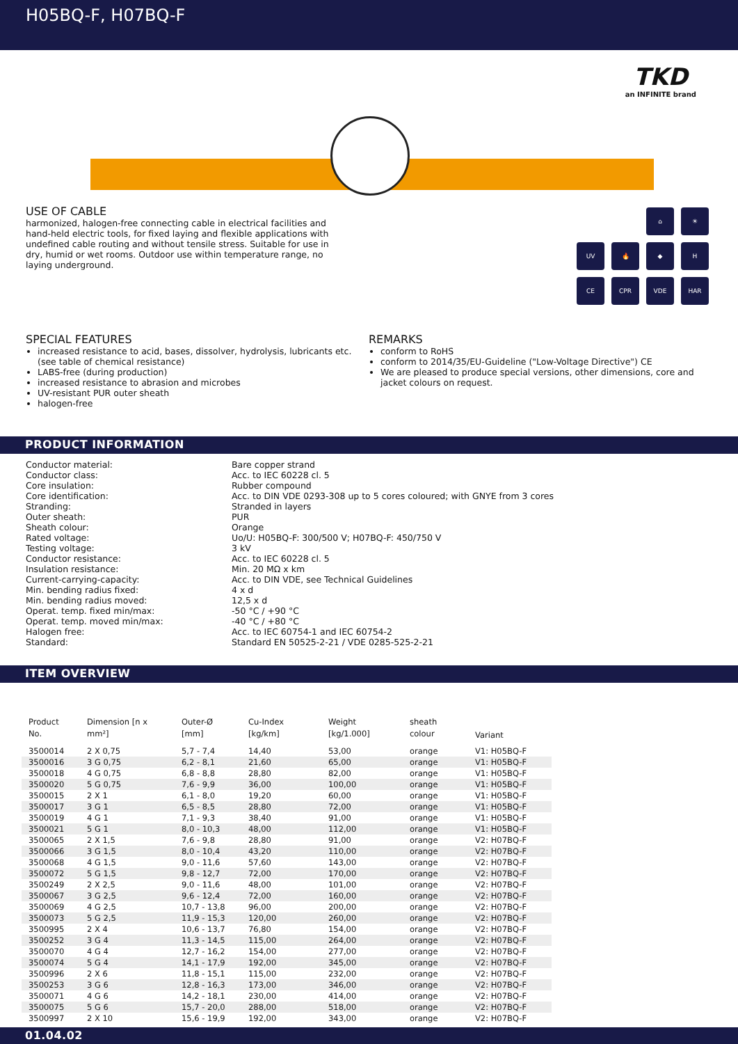H05BQ-F, H07BQ-F
TKD
an INFINITE brand
⌂
☀
UV
🔥
◆
H
CE
CPR
VDE
HAR
USE OF CABLE
harmonized, halogen-free connecting cable in electrical facilities and hand-held electric tools, for fixed laying and flexible applications with undefined cable routing and without tensile stress. Suitable for use in dry, humid or wet rooms. Outdoor use within temperature range, no laying underground.
SPECIAL FEATURES
increased resistance to acid, bases, dissolver, hydrolysis, lubricants etc. (see table of chemical resistance)
LABS-free (during production)
increased resistance to abrasion and microbes
UV-resistant PUR outer sheath
halogen-free
REMARKS
conform to RoHS
conform to 2014/35/EU-Guideline ("Low-Voltage Directive") CE
We are pleased to produce special versions, other dimensions, core and jacket colours on request.
PRODUCT INFORMATION
| Conductor material: | Bare copper strand |
| Conductor class: | Acc. to IEC 60228 cl. 5 |
| Core insulation: | Rubber compound |
| Core identification: | Acc. to DIN VDE 0293-308 up to 5 cores coloured; with GNYE from 3 cores |
| Stranding: | Stranded in layers |
| Outer sheath: | PUR |
| Sheath colour: | Orange |
| Rated voltage: | Uo/U: H05BQ-F: 300/500 V; H07BQ-F: 450/750 V |
| Testing voltage: | 3 kV |
| Conductor resistance: | Acc. to IEC 60228 cl. 5 |
| Insulation resistance: | Min. 20 MΩ x km |
| Current-carrying-capacity: | Acc. to DIN VDE, see Technical Guidelines |
| Min. bending radius fixed: | 4 x d |
| Min. bending radius moved: | 12,5 x d |
| Operat. temp. fixed min/max: | -50 °C / +90 °C |
| Operat. temp. moved min/max: | -40 °C / +80 °C |
| Halogen free: | Acc. to IEC 60754-1 and IEC 60754-2 |
| Standard: | Standard EN 50525-2-21 / VDE 0285-525-2-21 |
ITEM OVERVIEW
| Product No. | Dimension [n x mm²] | Outer-Ø [mm] | Cu-Index [kg/km] | Weight [kg/1.000] | sheath colour | Variant |
| --- | --- | --- | --- | --- | --- | --- |
| 3500014 | 2 X 0,75 | 5,7 - 7,4 | 14,40 | 53,00 | orange | V1: H05BQ-F |
| 3500016 | 3 G 0,75 | 6,2 - 8,1 | 21,60 | 65,00 | orange | V1: H05BQ-F |
| 3500018 | 4 G 0,75 | 6,8 - 8,8 | 28,80 | 82,00 | orange | V1: H05BQ-F |
| 3500020 | 5 G 0,75 | 7,6 - 9,9 | 36,00 | 100,00 | orange | V1: H05BQ-F |
| 3500015 | 2 X 1 | 6,1 - 8,0 | 19,20 | 60,00 | orange | V1: H05BQ-F |
| 3500017 | 3 G 1 | 6,5 - 8,5 | 28,80 | 72,00 | orange | V1: H05BQ-F |
| 3500019 | 4 G 1 | 7,1 - 9,3 | 38,40 | 91,00 | orange | V1: H05BQ-F |
| 3500021 | 5 G 1 | 8,0 - 10,3 | 48,00 | 112,00 | orange | V1: H05BQ-F |
| 3500065 | 2 X 1,5 | 7,6 - 9,8 | 28,80 | 91,00 | orange | V2: H07BQ-F |
| 3500066 | 3 G 1,5 | 8,0 - 10,4 | 43,20 | 110,00 | orange | V2: H07BQ-F |
| 3500068 | 4 G 1,5 | 9,0 - 11,6 | 57,60 | 143,00 | orange | V2: H07BQ-F |
| 3500072 | 5 G 1,5 | 9,8 - 12,7 | 72,00 | 170,00 | orange | V2: H07BQ-F |
| 3500249 | 2 X 2,5 | 9,0 - 11,6 | 48,00 | 101,00 | orange | V2: H07BQ-F |
| 3500067 | 3 G 2,5 | 9,6 - 12,4 | 72,00 | 160,00 | orange | V2: H07BQ-F |
| 3500069 | 4 G 2,5 | 10,7 - 13,8 | 96,00 | 200,00 | orange | V2: H07BQ-F |
| 3500073 | 5 G 2,5 | 11,9 - 15,3 | 120,00 | 260,00 | orange | V2: H07BQ-F |
| 3500995 | 2 X 4 | 10,6 - 13,7 | 76,80 | 154,00 | orange | V2: H07BQ-F |
| 3500252 | 3 G 4 | 11,3 - 14,5 | 115,00 | 264,00 | orange | V2: H07BQ-F |
| 3500070 | 4 G 4 | 12,7 - 16,2 | 154,00 | 277,00 | orange | V2: H07BQ-F |
| 3500074 | 5 G 4 | 14,1 - 17,9 | 192,00 | 345,00 | orange | V2: H07BQ-F |
| 3500996 | 2 X 6 | 11,8 - 15,1 | 115,00 | 232,00 | orange | V2: H07BQ-F |
| 3500253 | 3 G 6 | 12,8 - 16,3 | 173,00 | 346,00 | orange | V2: H07BQ-F |
| 3500071 | 4 G 6 | 14,2 - 18,1 | 230,00 | 414,00 | orange | V2: H07BQ-F |
| 3500075 | 5 G 6 | 15,7 - 20,0 | 288,00 | 518,00 | orange | V2: H07BQ-F |
| 3500997 | 2 X 10 | 15,6 - 19,9 | 192,00 | 343,00 | orange | V2: H07BQ-F |
01.04.02